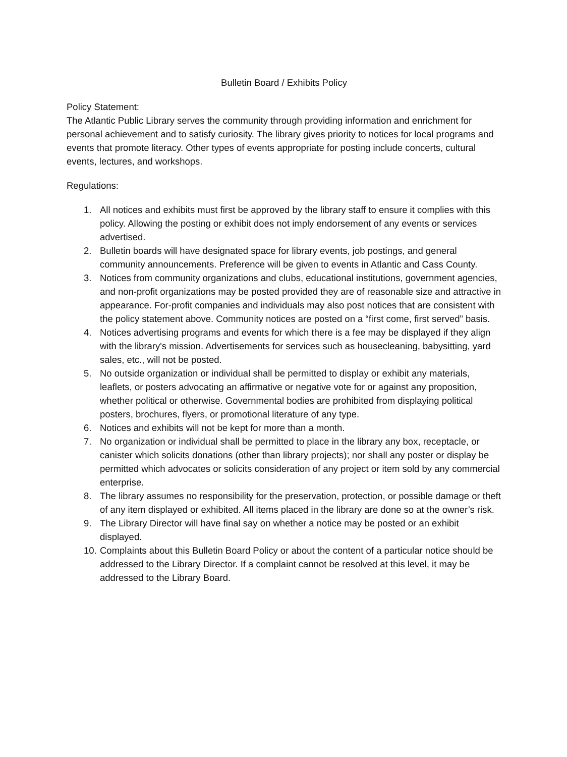Bulletin Board / Exhibits Policy
Policy Statement:
The Atlantic Public Library serves the community through providing information and enrichment for personal achievement and to satisfy curiosity. The library gives priority to notices for local programs and events that promote literacy. Other types of events appropriate for posting include concerts, cultural events, lectures, and workshops.
Regulations:
1. All notices and exhibits must first be approved by the library staff to ensure it complies with this policy. Allowing the posting or exhibit does not imply endorsement of any events or services advertised.
2. Bulletin boards will have designated space for library events, job postings, and general community announcements. Preference will be given to events in Atlantic and Cass County.
3. Notices from community organizations and clubs, educational institutions, government agencies, and non-profit organizations may be posted provided they are of reasonable size and attractive in appearance. For-profit companies and individuals may also post notices that are consistent with the policy statement above. Community notices are posted on a “first come, first served” basis.
4. Notices advertising programs and events for which there is a fee may be displayed if they align with the library's mission. Advertisements for services such as housecleaning, babysitting, yard sales, etc., will not be posted.
5. No outside organization or individual shall be permitted to display or exhibit any materials, leaflets, or posters advocating an affirmative or negative vote for or against any proposition, whether political or otherwise. Governmental bodies are prohibited from displaying political posters, brochures, flyers, or promotional literature of any type.
6. Notices and exhibits will not be kept for more than a month.
7. No organization or individual shall be permitted to place in the library any box, receptacle, or canister which solicits donations (other than library projects); nor shall any poster or display be permitted which advocates or solicits consideration of any project or item sold by any commercial enterprise.
8. The library assumes no responsibility for the preservation, protection, or possible damage or theft of any item displayed or exhibited. All items placed in the library are done so at the owner’s risk.
9. The Library Director will have final say on whether a notice may be posted or an exhibit displayed.
10. Complaints about this Bulletin Board Policy or about the content of a particular notice should be addressed to the Library Director. If a complaint cannot be resolved at this level, it may be addressed to the Library Board.